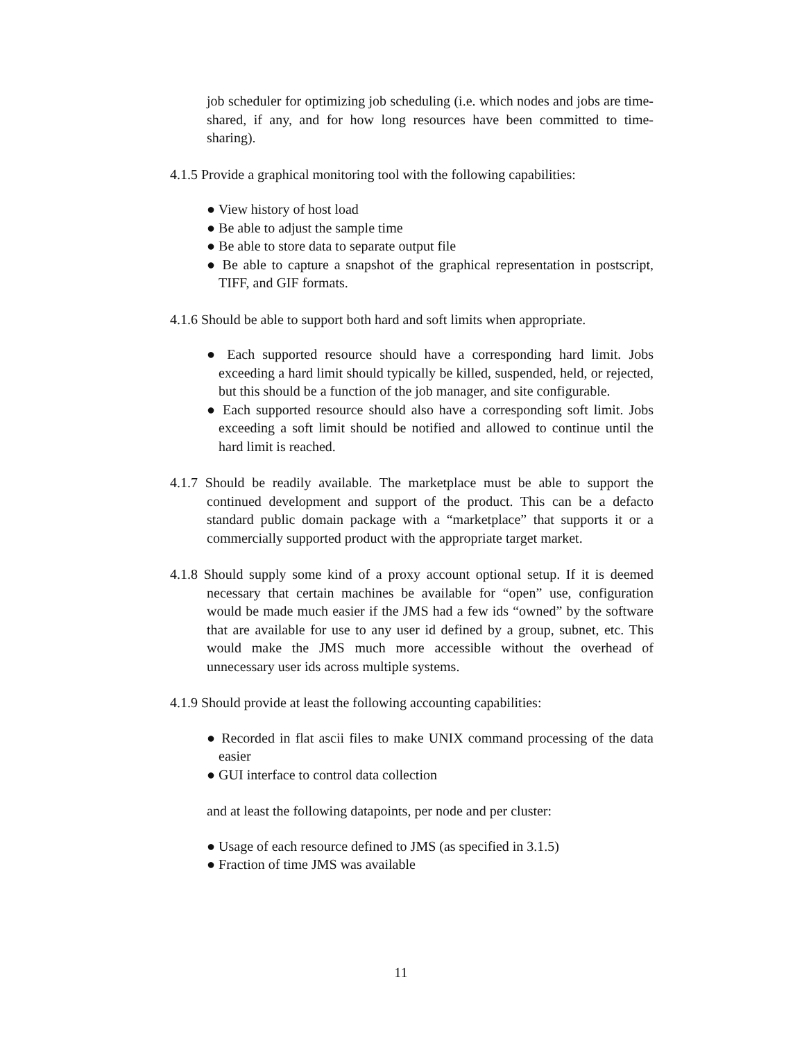job scheduler for optimizing job scheduling (i.e. which nodes and jobs are time-shared, if any, and for how long resources have been committed to time-sharing).
4.1.5 Provide a graphical monitoring tool with the following capabilities:
● View history of host load
● Be able to adjust the sample time
● Be able to store data to separate output file
● Be able to capture a snapshot of the graphical representation in postscript, TIFF, and GIF formats.
4.1.6 Should be able to support both hard and soft limits when appropriate.
● Each supported resource should have a corresponding hard limit. Jobs exceeding a hard limit should typically be killed, suspended, held, or rejected, but this should be a function of the job manager, and site configurable.
● Each supported resource should also have a corresponding soft limit. Jobs exceeding a soft limit should be notified and allowed to continue until the hard limit is reached.
4.1.7 Should be readily available. The marketplace must be able to support the continued development and support of the product. This can be a defacto standard public domain package with a “marketplace” that supports it or a commercially supported product with the appropriate target market.
4.1.8 Should supply some kind of a proxy account optional setup. If it is deemed necessary that certain machines be available for “open” use, configuration would be made much easier if the JMS had a few ids “owned” by the software that are available for use to any user id defined by a group, subnet, etc. This would make the JMS much more accessible without the overhead of unnecessary user ids across multiple systems.
4.1.9 Should provide at least the following accounting capabilities:
● Recorded in flat ascii files to make UNIX command processing of the data easier
● GUI interface to control data collection
and at least the following datapoints, per node and per cluster:
● Usage of each resource defined to JMS (as specified in 3.1.5)
● Fraction of time JMS was available
11